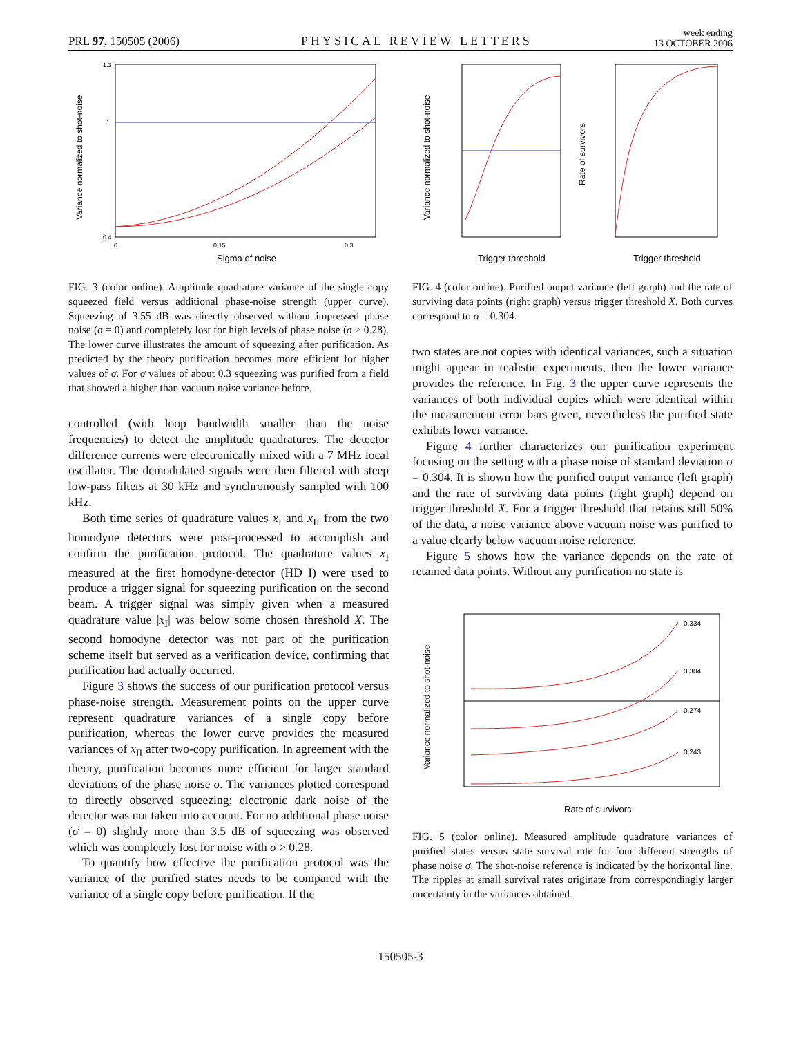PRL 97, 150505 (2006)
PHYSICAL REVIEW LETTERS
week ending
13 OCTOBER 2006
Variance normalized to shot-noise
Sigma of noise
1.3
1
0.4
0
0.15
0.3
FIG. 3 (color online). Amplitude quadrature variance of the single copy squeezed field versus additional phase-noise strength (upper curve). Squeezing of 3.55 dB was directly observed without impressed phase noise (σ = 0) and completely lost for high levels of phase noise (σ > 0.28). The lower curve illustrates the amount of squeezing after purification. As predicted by the theory purification becomes more efficient for higher values of σ. For σ values of about 0.3 squeezing was purified from a field that showed a higher than vacuum noise variance before.
controlled (with loop bandwidth smaller than the noise frequencies) to detect the amplitude quadratures. The detector difference currents were electronically mixed with a 7 MHz local oscillator. The demodulated signals were then filtered with steep low-pass filters at 30 kHz and synchronously sampled with 100 kHz.
Both time series of quadrature values x<sub>I</sub> and x<sub>II</sub> from the two homodyne detectors were post-processed to accomplish and confirm the purification protocol. The quadrature values x<sub>I</sub> measured at the first homodyne-detector (HD I) were used to produce a trigger signal for squeezing purification on the second beam. A trigger signal was simply given when a measured quadrature value |x<sub>I</sub>| was below some chosen threshold X. The second homodyne detector was not part of the purification scheme itself but served as a verification device, confirming that purification had actually occurred.
Figure 3 shows the success of our purification protocol versus phase-noise strength. Measurement points on the upper curve represent quadrature variances of a single copy before purification, whereas the lower curve provides the measured variances of x<sub>II</sub> after two-copy purification. In agreement with the theory, purification becomes more efficient for larger standard deviations of the phase noise σ. The variances plotted correspond to directly observed squeezing; electronic dark noise of the detector was not taken into account. For no additional phase noise (σ = 0) slightly more than 3.5 dB of squeezing was observed which was completely lost for noise with σ > 0.28.
To quantify how effective the purification protocol was the variance of the purified states needs to be compared with the variance of a single copy before purification. If the
Variance normalized to shot-noise
Rate of survivors
Trigger threshold
Trigger threshold
FIG. 4 (color online). Purified output variance (left graph) and the rate of surviving data points (right graph) versus trigger threshold X. Both curves correspond to σ = 0.304.
two states are not copies with identical variances, such a situation might appear in realistic experiments, then the lower variance provides the reference. In Fig. 3 the upper curve represents the variances of both individual copies which were identical within the measurement error bars given, nevertheless the purified state exhibits lower variance.
Figure 4 further characterizes our purification experiment focusing on the setting with a phase noise of standard deviation σ = 0.304. It is shown how the purified output variance (left graph) and the rate of surviving data points (right graph) depend on trigger threshold X. For a trigger threshold that retains still 50% of the data, a noise variance above vacuum noise was purified to a value clearly below vacuum noise reference.
Figure 5 shows how the variance depends on the rate of retained data points. Without any purification no state is
0.334
0.304
0.274
0.243
Variance normalized to shot-noise
Rate of survivors
FIG. 5 (color online). Measured amplitude quadrature variances of purified states versus state survival rate for four different strengths of phase noise σ. The shot-noise reference is indicated by the horizontal line. The ripples at small survival rates originate from correspondingly larger uncertainty in the variances obtained.
150505-3